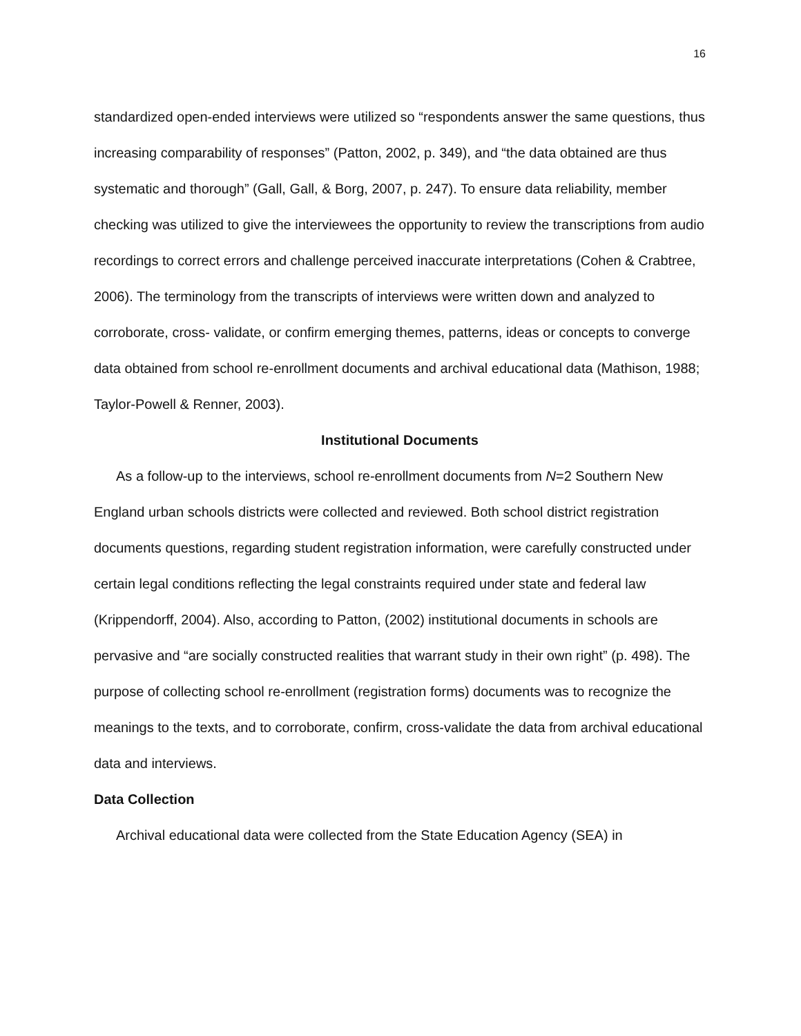16
standardized open-ended interviews were utilized so “respondents answer the same questions, thus increasing comparability of responses” (Patton, 2002, p. 349), and “the data obtained are thus systematic and thorough” (Gall, Gall, & Borg, 2007, p. 247). To ensure data reliability, member checking was utilized to give the interviewees the opportunity to review the transcriptions from audio recordings to correct errors and challenge perceived inaccurate interpretations (Cohen & Crabtree, 2006). The terminology from the transcripts of interviews were written down and analyzed to corroborate, cross- validate, or confirm emerging themes, patterns, ideas or concepts to converge data obtained from school re-enrollment documents and archival educational data (Mathison, 1988; Taylor-Powell & Renner, 2003).
Institutional Documents
As a follow-up to the interviews, school re-enrollment documents from N=2 Southern New England urban schools districts were collected and reviewed. Both school district registration documents questions, regarding student registration information, were carefully constructed under certain legal conditions reflecting the legal constraints required under state and federal law (Krippendorff, 2004). Also, according to Patton, (2002) institutional documents in schools are pervasive and “are socially constructed realities that warrant study in their own right” (p. 498). The purpose of collecting school re-enrollment (registration forms) documents was to recognize the meanings to the texts, and to corroborate, confirm, cross-validate the data from archival educational data and interviews.
Data Collection
Archival educational data were collected from the State Education Agency (SEA) in